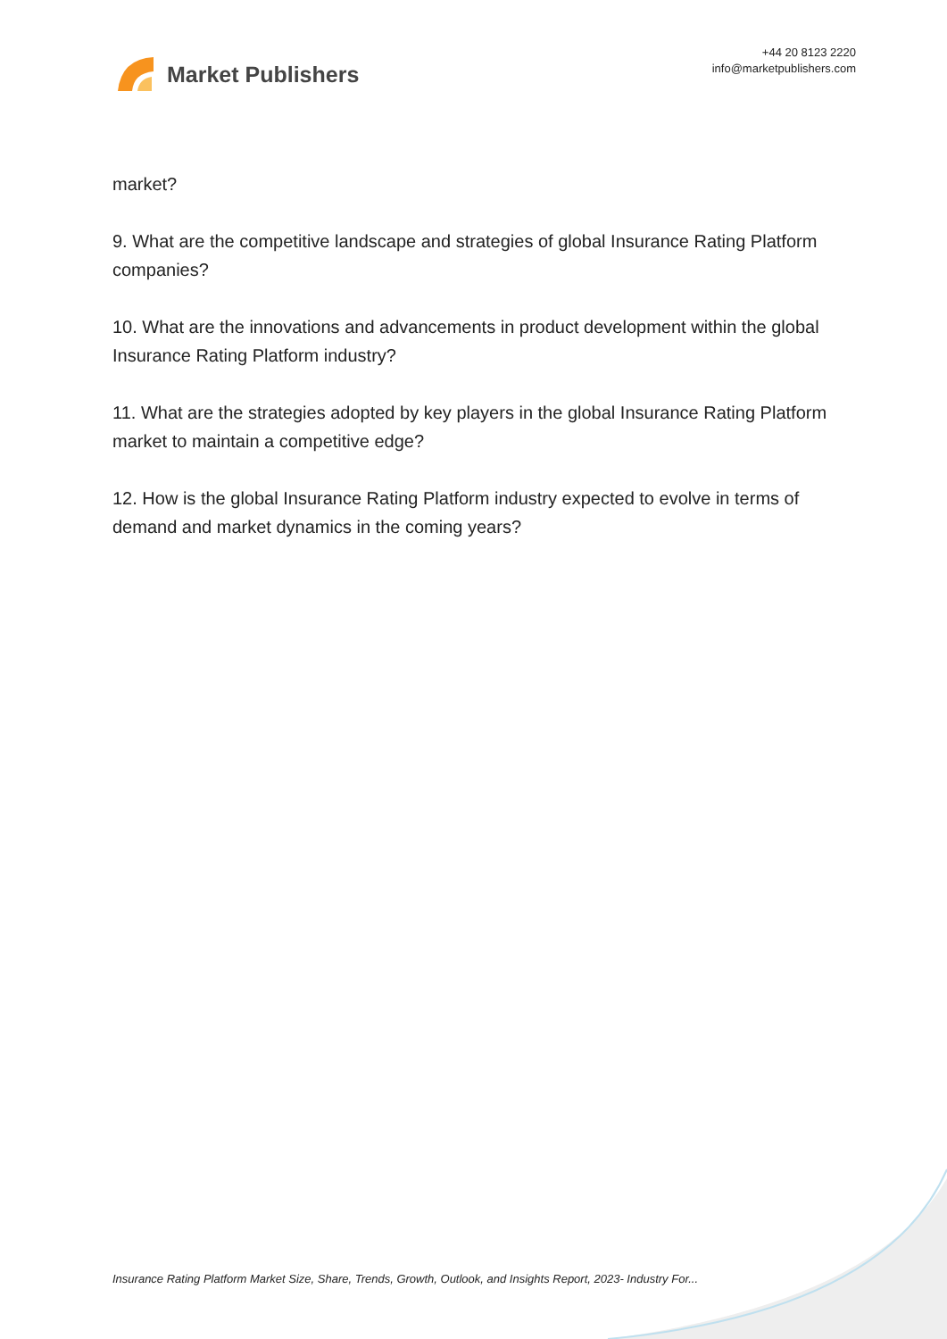Market Publishers
+44 20 8123 2220
info@marketpublishers.com
market?
9. What are the competitive landscape and strategies of global Insurance Rating Platform companies?
10. What are the innovations and advancements in product development within the global Insurance Rating Platform industry?
11. What are the strategies adopted by key players in the global Insurance Rating Platform market to maintain a competitive edge?
12. How is the global Insurance Rating Platform industry expected to evolve in terms of demand and market dynamics in the coming years?
Insurance Rating Platform Market Size, Share, Trends, Growth, Outlook, and Insights Report, 2023- Industry For...